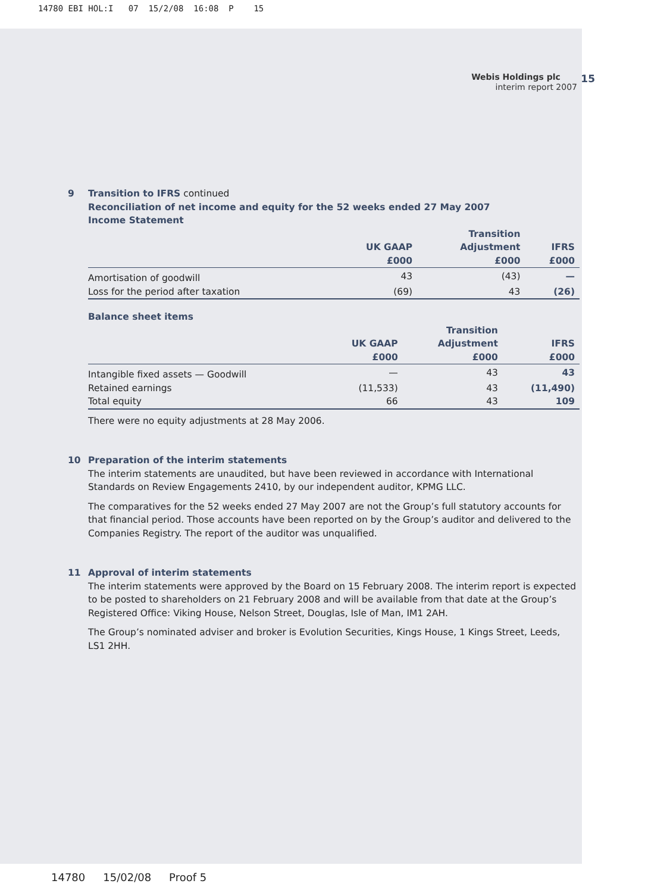14780 EBI HOL:I 07 15/2/08 16:08 P 15
Webis Holdings plc 15
interim report 2007
9 Transition to IFRS continued
Reconciliation of net income and equity for the 52 weeks ended 27 May 2007
Income Statement
| | UK GAAP £000 | Transition Adjustment £000 | IFRS £000 |
| --- | --- | --- | --- |
| Amortisation of goodwill | 43 | (43) | — |
| Loss for the period after taxation | (69) | 43 | (26) |
Balance sheet items
| | UK GAAP £000 | Transition Adjustment £000 | IFRS £000 |
| --- | --- | --- | --- |
| Intangible fixed assets — Goodwill | — | 43 | 43 |
| Retained earnings | (11,533) | 43 | (11,490) |
| Total equity | 66 | 43 | 109 |
There were no equity adjustments at 28 May 2006.
10 Preparation of the interim statements
The interim statements are unaudited, but have been reviewed in accordance with International Standards on Review Engagements 2410, by our independent auditor, KPMG LLC.
The comparatives for the 52 weeks ended 27 May 2007 are not the Group’s full statutory accounts for that financial period. Those accounts have been reported on by the Group’s auditor and delivered to the Companies Registry. The report of the auditor was unqualified.
11 Approval of interim statements
The interim statements were approved by the Board on 15 February 2008. The interim report is expected to be posted to shareholders on 21 February 2008 and will be available from that date at the Group’s Registered Office: Viking House, Nelson Street, Douglas, Isle of Man, IM1 2AH.
The Group’s nominated adviser and broker is Evolution Securities, Kings House, 1 Kings Street, Leeds, LS1 2HH.
14780 15/02/08 Proof 5